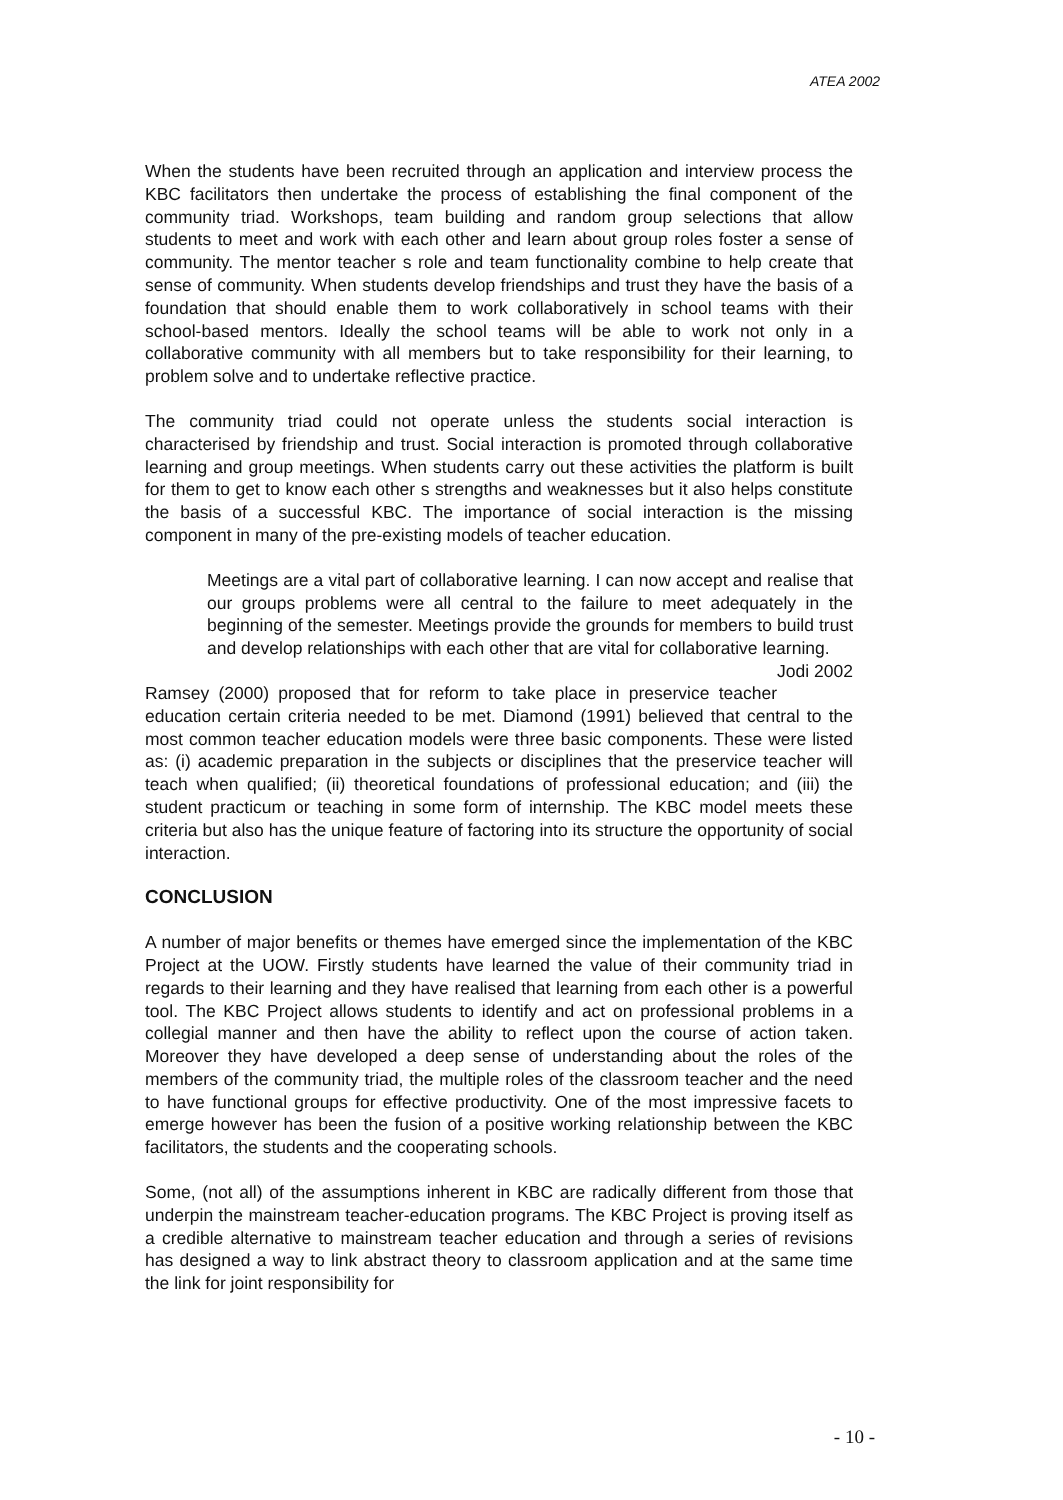ATEA 2002
When the students have been recruited through an application and interview process the KBC facilitators then undertake the process of establishing the final component of the community triad. Workshops, team building and random group selections that allow students to meet and work with each other and learn about group roles foster a sense of community. The mentor teacher s role and team functionality combine to help create that sense of community. When students develop friendships and trust they have the basis of a foundation that should enable them to work collaboratively in school teams with their school-based mentors. Ideally the school teams will be able to work not only in a collaborative community with all members but to take responsibility for their learning, to problem solve and to undertake reflective practice.
The community triad could not operate unless the students social interaction is characterised by friendship and trust. Social interaction is promoted through collaborative learning and group meetings. When students carry out these activities the platform is built for them to get to know each other s strengths and weaknesses but it also helps constitute the basis of a successful KBC. The importance of social interaction is the missing component in many of the pre-existing models of teacher education.
Meetings are a vital part of collaborative learning. I can now accept and realise that our groups problems were all central to the failure to meet adequately in the beginning of the semester. Meetings provide the grounds for members to build trust and develop relationships with each other that are vital for collaborative learning. Jodi 2002
Ramsey (2000) proposed that for reform to take place in preservice teacher education certain criteria needed to be met. Diamond (1991) believed that central to the most common teacher education models were three basic components. These were listed as: (i) academic preparation in the subjects or disciplines that the preservice teacher will teach when qualified; (ii) theoretical foundations of professional education; and (iii) the student practicum or teaching in some form of internship. The KBC model meets these criteria but also has the unique feature of factoring into its structure the opportunity of social interaction.
CONCLUSION
A number of major benefits or themes have emerged since the implementation of the KBC Project at the UOW. Firstly students have learned the value of their community triad in regards to their learning and they have realised that learning from each other is a powerful tool. The KBC Project allows students to identify and act on professional problems in a collegial manner and then have the ability to reflect upon the course of action taken. Moreover they have developed a deep sense of understanding about the roles of the members of the community triad, the multiple roles of the classroom teacher and the need to have functional groups for effective productivity. One of the most impressive facets to emerge however has been the fusion of a positive working relationship between the KBC facilitators, the students and the cooperating schools.
Some, (not all) of the assumptions inherent in KBC are radically different from those that underpin the mainstream teacher-education programs. The KBC Project is proving itself as a credible alternative to mainstream teacher education and through a series of revisions has designed a way to link abstract theory to classroom application and at the same time the link for joint responsibility for
- 10 -